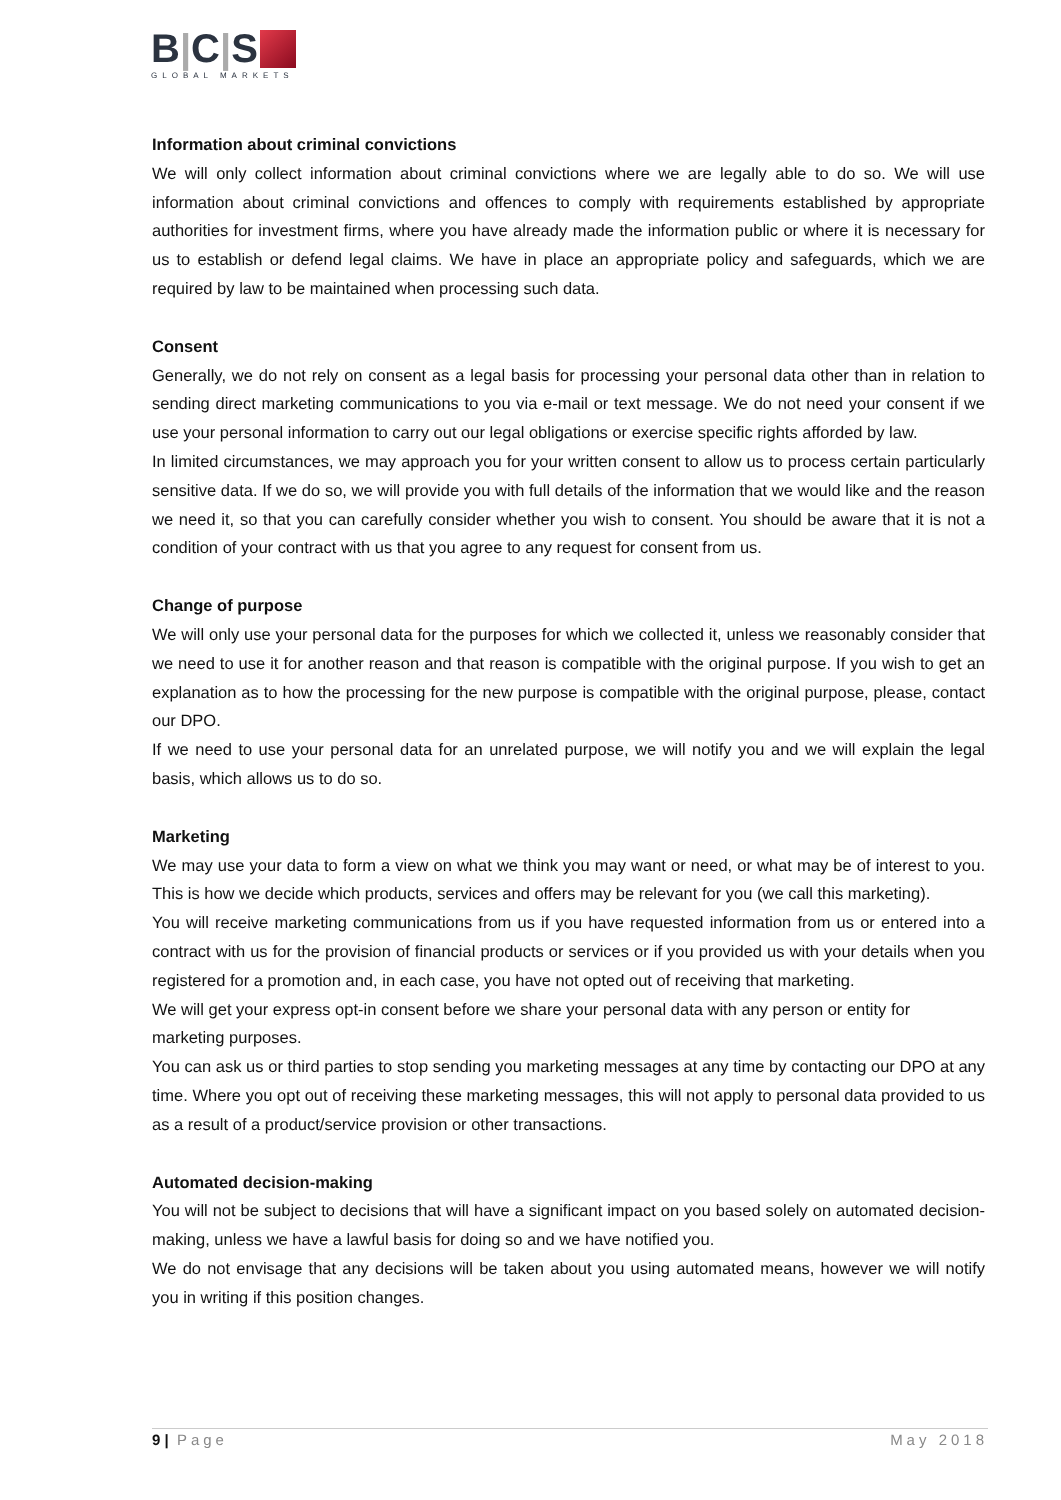B | C | S
GLOBAL MARKETS
Information about criminal convictions
We will only collect information about criminal convictions where we are legally able to do so. We will use information about criminal convictions and offences to comply with requirements established by appropriate authorities for investment firms, where you have already made the information public or where it is necessary for us to establish or defend legal claims. We have in place an appropriate policy and safeguards, which we are required by law to be maintained when processing such data.
Consent
Generally, we do not rely on consent as a legal basis for processing your personal data other than in relation to sending direct marketing communications to you via e-mail or text message. We do not need your consent if we use your personal information to carry out our legal obligations or exercise specific rights afforded by law.
In limited circumstances, we may approach you for your written consent to allow us to process certain particularly sensitive data. If we do so, we will provide you with full details of the information that we would like and the reason we need it, so that you can carefully consider whether you wish to consent. You should be aware that it is not a condition of your contract with us that you agree to any request for consent from us.
Change of purpose
We will only use your personal data for the purposes for which we collected it, unless we reasonably consider that we need to use it for another reason and that reason is compatible with the original purpose. If you wish to get an explanation as to how the processing for the new purpose is compatible with the original purpose, please, contact our DPO.
If we need to use your personal data for an unrelated purpose, we will notify you and we will explain the legal basis, which allows us to do so.
Marketing
We may use your data to form a view on what we think you may want or need, or what may be of interest to you. This is how we decide which products, services and offers may be relevant for you (we call this marketing).
You will receive marketing communications from us if you have requested information from us or entered into a contract with us for the provision of financial products or services or if you provided us with your details when you registered for a promotion and, in each case, you have not opted out of receiving that marketing.
We will get your express opt-in consent before we share your personal data with any person or entity for marketing purposes.
You can ask us or third parties to stop sending you marketing messages at any time by contacting our DPO at any time. Where you opt out of receiving these marketing messages, this will not apply to personal data provided to us as a result of a product/service provision or other transactions.
Automated decision-making
You will not be subject to decisions that will have a significant impact on you based solely on automated decision-making, unless we have a lawful basis for doing so and we have notified you.
We do not envisage that any decisions will be taken about you using automated means, however we will notify you in writing if this position changes.
9 | Page May 2018